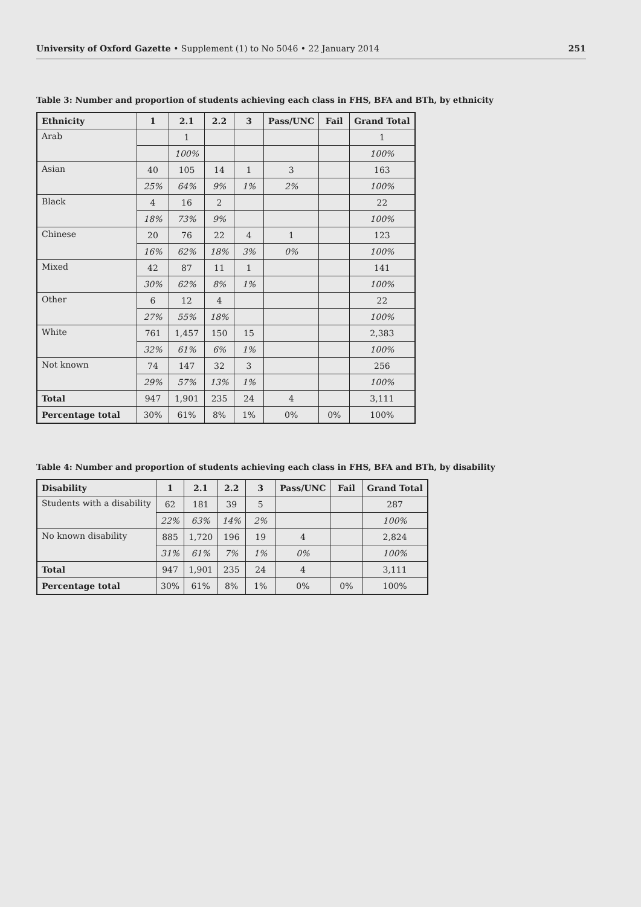University of Oxford Gazette • Supplement (1) to No 5046 • 22 January 2014 251
Table 3: Number and proportion of students achieving each class in FHS, BFA and BTh, by ethnicity
| Ethnicity | 1 | 2.1 | 2.2 | 3 | Pass/UNC | Fail | Grand Total |
| --- | --- | --- | --- | --- | --- | --- | --- |
| Arab | | 1 | | | | | 1 |
| | | 100% | | | | | 100% |
| Asian | 40 | 105 | 14 | 1 | 3 | | 163 |
| | 25% | 64% | 9% | 1% | 2% | | 100% |
| Black | 4 | 16 | 2 | | | | 22 |
| | 18% | 73% | 9% | | | | 100% |
| Chinese | 20 | 76 | 22 | 4 | 1 | | 123 |
| | 16% | 62% | 18% | 3% | 0% | | 100% |
| Mixed | 42 | 87 | 11 | 1 | | | 141 |
| | 30% | 62% | 8% | 1% | | | 100% |
| Other | 6 | 12 | 4 | | | | 22 |
| | 27% | 55% | 18% | | | | 100% |
| White | 761 | 1,457 | 150 | 15 | | | 2,383 |
| | 32% | 61% | 6% | 1% | | | 100% |
| Not known | 74 | 147 | 32 | 3 | | | 256 |
| | 29% | 57% | 13% | 1% | | | 100% |
| Total | 947 | 1,901 | 235 | 24 | 4 | | 3,111 |
| Percentage total | 30% | 61% | 8% | 1% | 0% | 0% | 100% |
Table 4: Number and proportion of students achieving each class in FHS, BFA and BTh, by disability
| Disability | 1 | 2.1 | 2.2 | 3 | Pass/UNC | Fail | Grand Total |
| --- | --- | --- | --- | --- | --- | --- | --- |
| Students with a disability | 62 | 181 | 39 | 5 | | | 287 |
| | 22% | 63% | 14% | 2% | | | 100% |
| No known disability | 885 | 1,720 | 196 | 19 | 4 | | 2,824 |
| | 31% | 61% | 7% | 1% | 0% | | 100% |
| Total | 947 | 1,901 | 235 | 24 | 4 | | 3,111 |
| Percentage total | 30% | 61% | 8% | 1% | 0% | 0% | 100% |